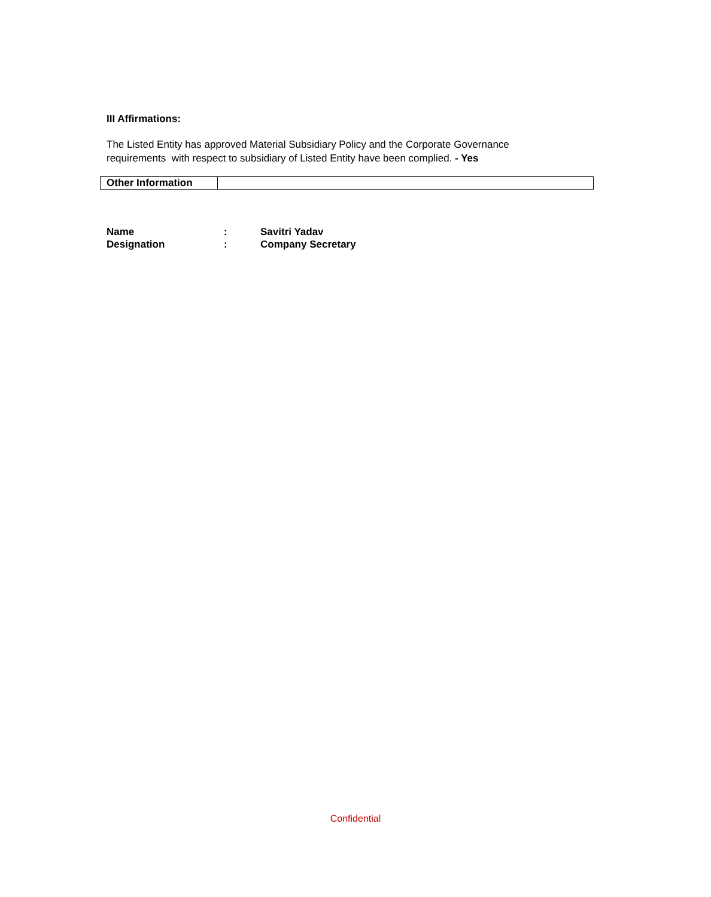III Affirmations:
The Listed Entity has approved Material Subsidiary Policy and the Corporate Governance requirements with respect to subsidiary of Listed Entity have been complied. - Yes
| Other Information | |
| Name | : | Savitri Yadav |
| Designation | : | Company Secretary |
Confidential